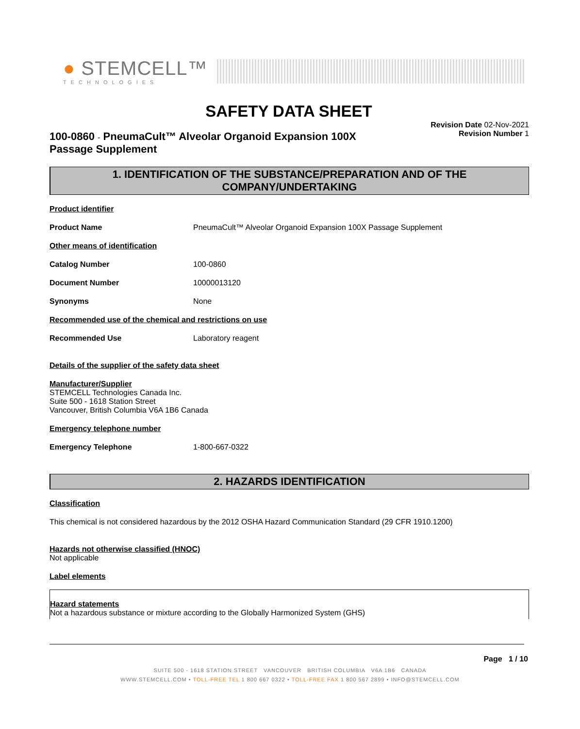● STEMCELL™
TECHNOLOGIES
SAFETY DATA SHEET
100-0860 - PneumaCult™ Alveolar Organoid Expansion 100X
Passage Supplement
Revision Date 02-Nov-2021
Revision Number 1
1. IDENTIFICATION OF THE SUBSTANCE/PREPARATION AND OF THE COMPANY/UNDERTAKING
Product identifier
Product Name PneumaCult™ Alveolar Organoid Expansion 100X Passage Supplement
Other means of identification
Catalog Number 100-0860
Document Number 10000013120
Synonyms None
Recommended use of the chemical and restrictions on use
Recommended Use Laboratory reagent
Details of the supplier of the safety data sheet
Manufacturer/Supplier
STEMCELL Technologies Canada Inc.
Suite 500 - 1618 Station Street
Vancouver, British Columbia V6A 1B6 Canada
Emergency telephone number
Emergency Telephone 1-800-667-0322
2. HAZARDS IDENTIFICATION
Classification
This chemical is not considered hazardous by the 2012 OSHA Hazard Communication Standard (29 CFR 1910.1200)
Hazards not otherwise classified (HNOC)
Not applicable
Label elements
Hazard statements
Not a hazardous substance or mixture according to the Globally Harmonized System (GHS)
Page 1 / 10
SUITE 500 - 1618 STATION STREET VANCOUVER BRITISH COLUMBIA V6A 1B6 CANADA
WWW.STEMCELL.COM • TOLL-FREE TEL 1 800 667 0322 • TOLL-FREE FAX 1 800 567 2899 • INFO@STEMCELL.COM